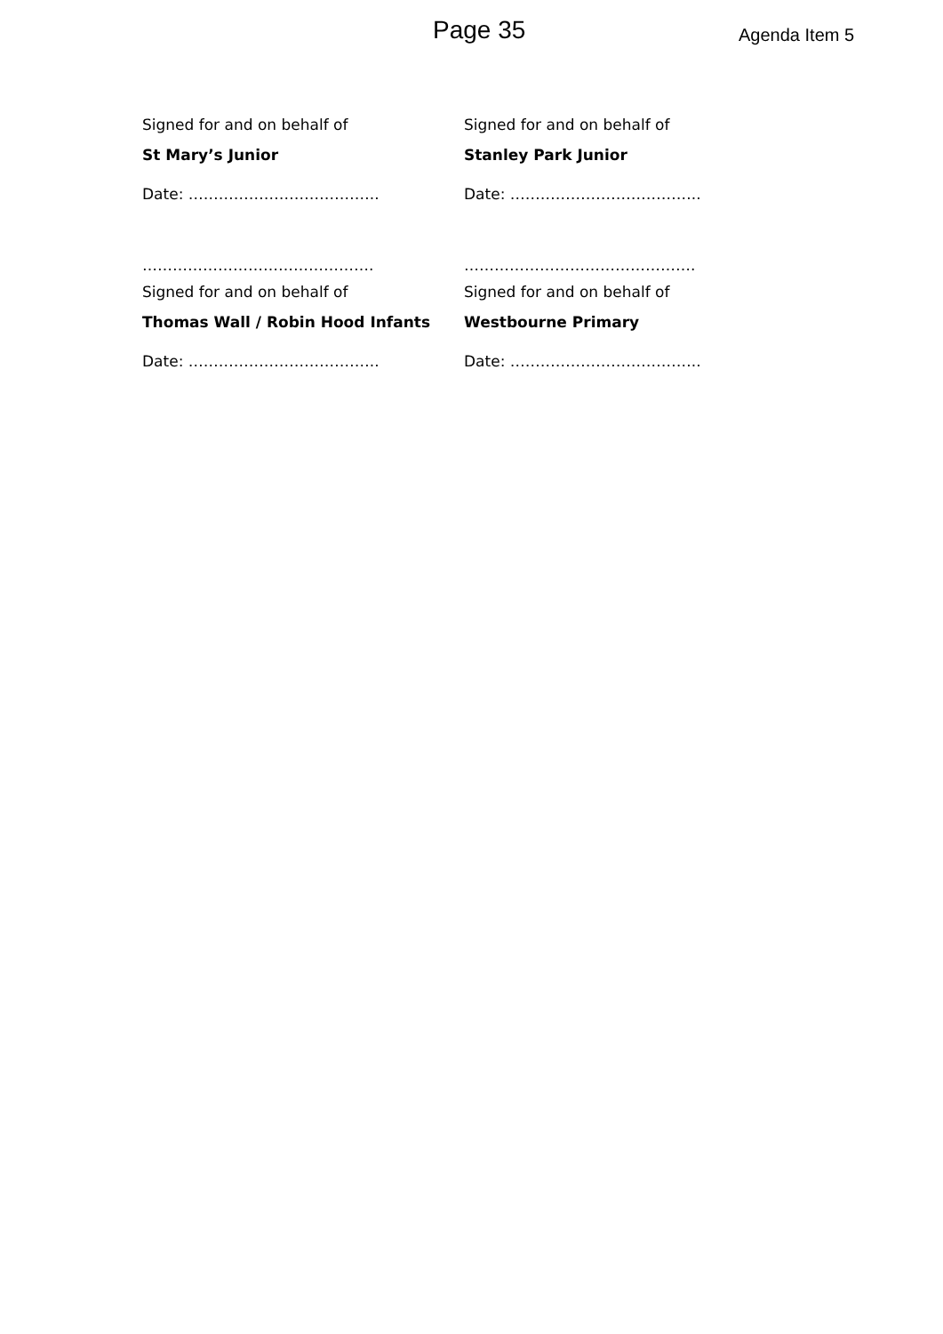Page 35
Agenda Item 5
Signed for and on behalf of
St Mary’s Junior
Date: ………………………………..
……………………………………….
Signed for and on behalf of
Thomas Wall / Robin Hood Infants
Date: ………………………………..
Signed for and on behalf of
Stanley Park Junior
Date: ………………………………..
……………………………………….
Signed for and on behalf of
Westbourne Primary
Date: ………………………………..